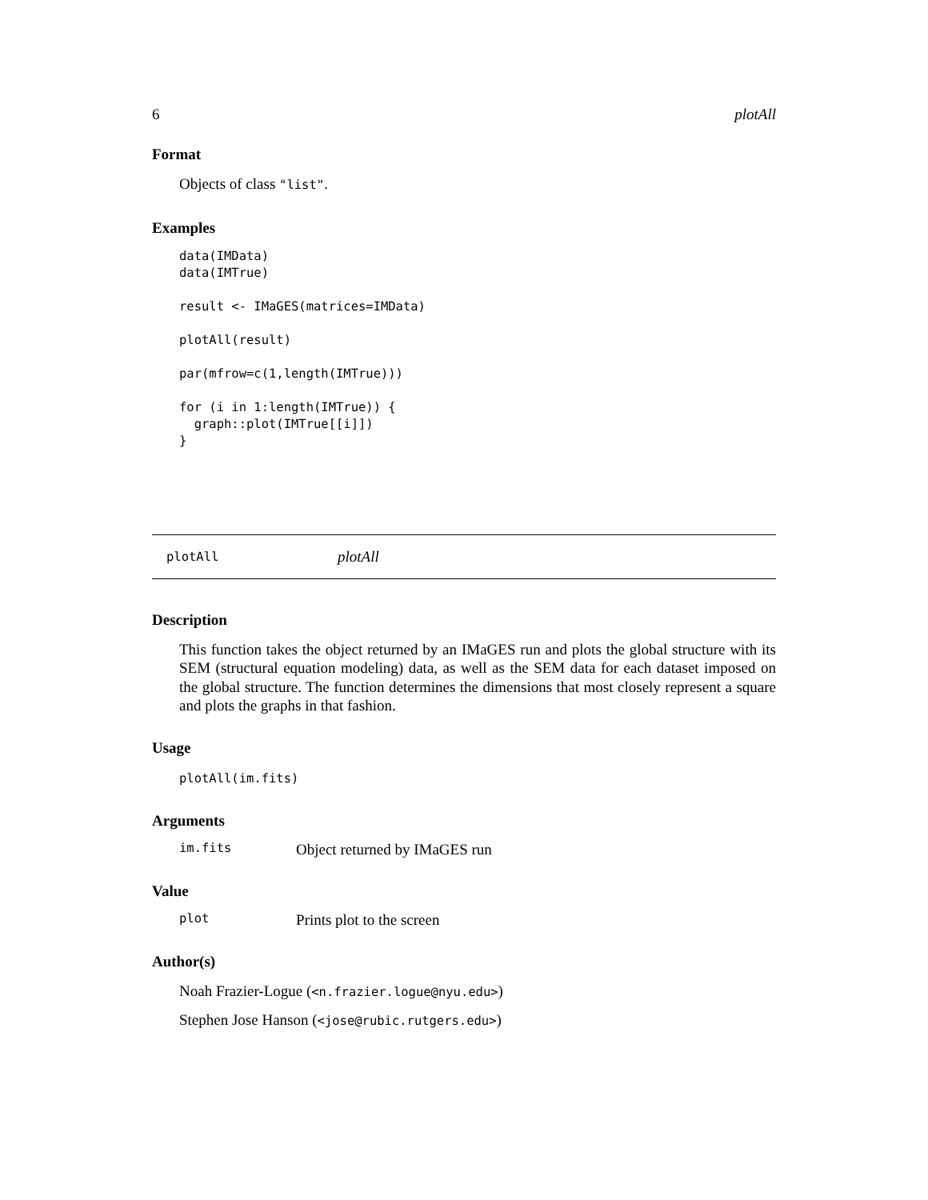6 plotAll
Format
Objects of class "list".
Examples
data(IMData)
data(IMTrue)

result <- IMaGES(matrices=IMData)

plotAll(result)

par(mfrow=c(1,length(IMTrue)))

for (i in 1:length(IMTrue)) {
  graph::plot(IMTrue[[i]])
}
plotAll plotAll
Description
This function takes the object returned by an IMaGES run and plots the global structure with its SEM (structural equation modeling) data, as well as the SEM data for each dataset imposed on the global structure. The function determines the dimensions that most closely represent a square and plots the graphs in that fashion.
Usage
plotAll(im.fits)
Arguments
im.fits Object returned by IMaGES run
Value
plot Prints plot to the screen
Author(s)
Noah Frazier-Logue (<n.frazier.logue@nyu.edu>)
Stephen Jose Hanson (<jose@rubic.rutgers.edu>)